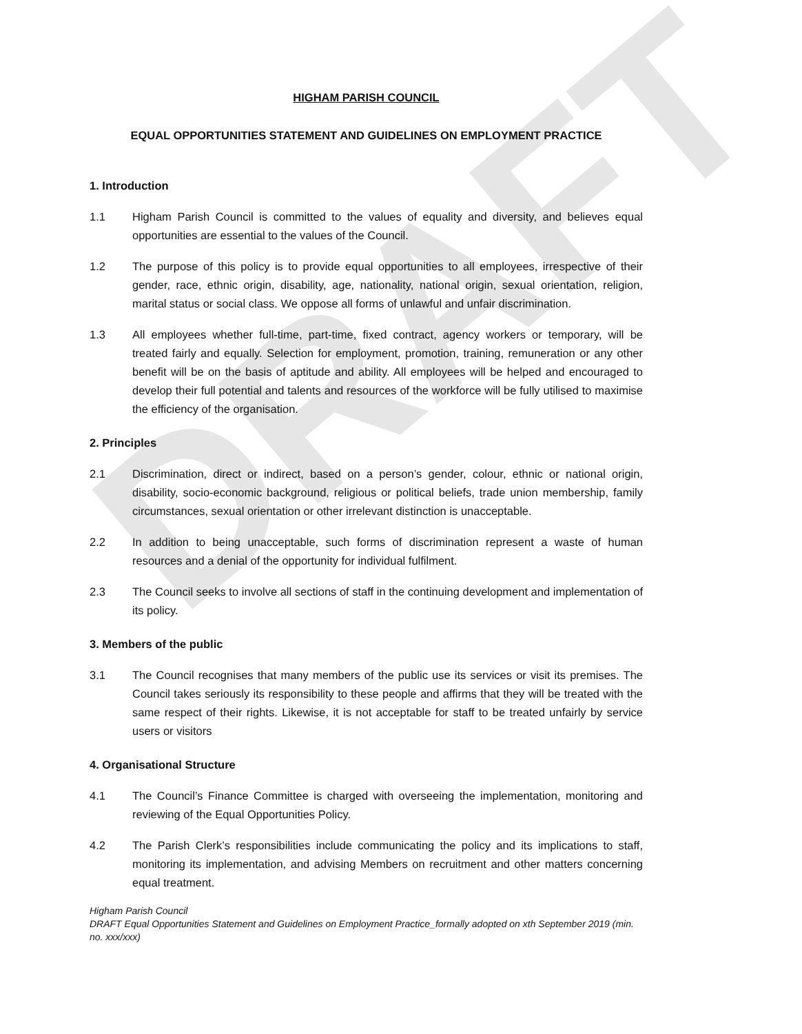DRAFT
HIGHAM PARISH COUNCIL
EQUAL OPPORTUNITIES STATEMENT AND GUIDELINES ON EMPLOYMENT PRACTICE
1. Introduction
1.1 Higham Parish Council is committed to the values of equality and diversity, and believes equal opportunities are essential to the values of the Council.
1.2 The purpose of this policy is to provide equal opportunities to all employees, irrespective of their gender, race, ethnic origin, disability, age, nationality, national origin, sexual orientation, religion, marital status or social class. We oppose all forms of unlawful and unfair discrimination.
1.3 All employees whether full-time, part-time, fixed contract, agency workers or temporary, will be treated fairly and equally. Selection for employment, promotion, training, remuneration or any other benefit will be on the basis of aptitude and ability. All employees will be helped and encouraged to develop their full potential and talents and resources of the workforce will be fully utilised to maximise the efficiency of the organisation.
2. Principles
2.1 Discrimination, direct or indirect, based on a person’s gender, colour, ethnic or national origin, disability, socio-economic background, religious or political beliefs, trade union membership, family circumstances, sexual orientation or other irrelevant distinction is unacceptable.
2.2 In addition to being unacceptable, such forms of discrimination represent a waste of human resources and a denial of the opportunity for individual fulfilment.
2.3 The Council seeks to involve all sections of staff in the continuing development and implementation of its policy.
3. Members of the public
3.1 The Council recognises that many members of the public use its services or visit its premises. The Council takes seriously its responsibility to these people and affirms that they will be treated with the same respect of their rights. Likewise, it is not acceptable for staff to be treated unfairly by service users or visitors
4. Organisational Structure
4.1 The Council’s Finance Committee is charged with overseeing the implementation, monitoring and reviewing of the Equal Opportunities Policy.
4.2 The Parish Clerk’s responsibilities include communicating the policy and its implications to staff, monitoring its implementation, and advising Members on recruitment and other matters concerning equal treatment.
Higham Parish Council
DRAFT Equal Opportunities Statement and Guidelines on Employment Practice_formally adopted on xth September 2019 (min. no. xxx/xxx)